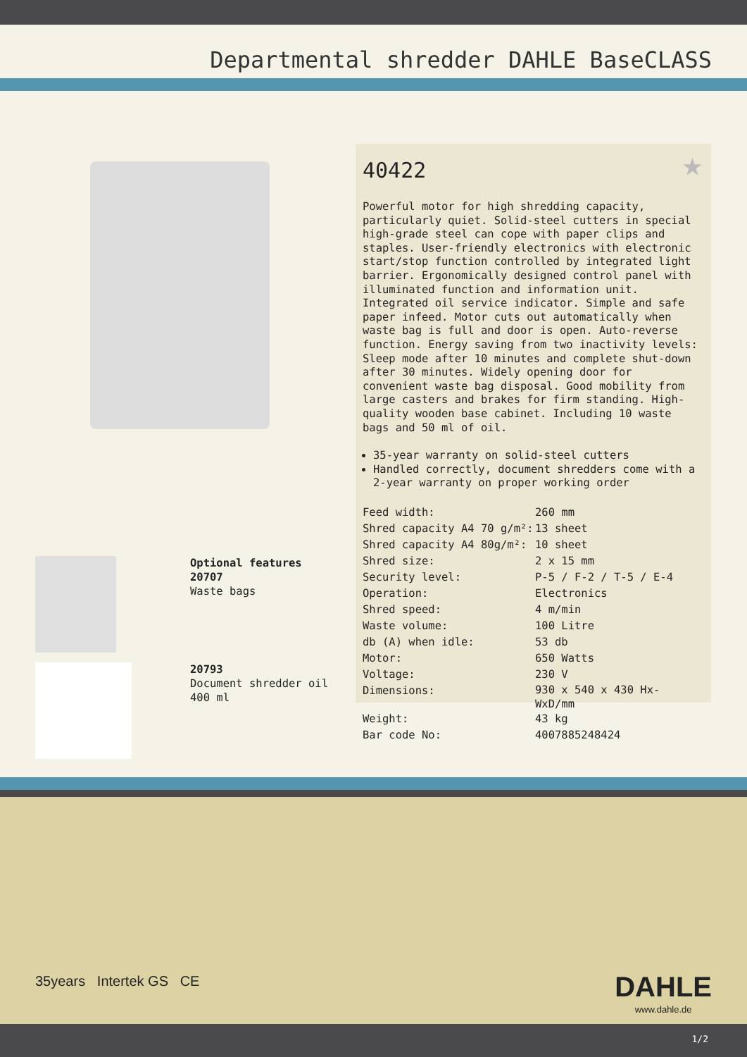Departmental shredder DAHLE BaseCLASS
Optional features
20707
Waste bags
20793
Document shredder oil 400 ml
★
40422
Powerful motor for high shredding capacity, particularly quiet. Solid-steel cutters in special high-grade steel can cope with paper clips and staples. User-friendly electronics with electronic start/stop function controlled by integrated light barrier. Ergonomically designed control panel with illuminated function and information unit. Integrated oil service indicator. Simple and safe paper infeed. Motor cuts out automatically when waste bag is full and door is open. Auto-reverse function. Energy saving from two inactivity levels: Sleep mode after 10 minutes and complete shut-down after 30 minutes. Widely opening door for convenient waste bag disposal. Good mobility from large casters and brakes for firm standing. High-quality wooden base cabinet. Including 10 waste bags and 50 ml of oil.
35-year warranty on solid-steel cutters
Handled correctly, document shredders come with a 2-year warranty on proper working order
| Feed width: | 260 mm |
| Shred capacity A4 70 g/m²: | 13 sheet |
| Shred capacity A4 80g/m²: | 10 sheet |
| Shred size: | 2 x 15 mm |
| Security level: | P-5 / F-2 / T-5 / E-4 |
| Operation: | Electronics |
| Shred speed: | 4 m/min |
| Waste volume: | 100 Litre |
| db (A) when idle: | 53 db |
| Motor: | 650 Watts |
| Voltage: | 230 V |
| Dimensions: | 930 x 540 x 430 Hx- WxD/mm |
| Weight: | 43 kg |
| Bar code No: | 4007885248424 |
35years Intertek GS CE
DAHLE
www.dahle.de
1/2